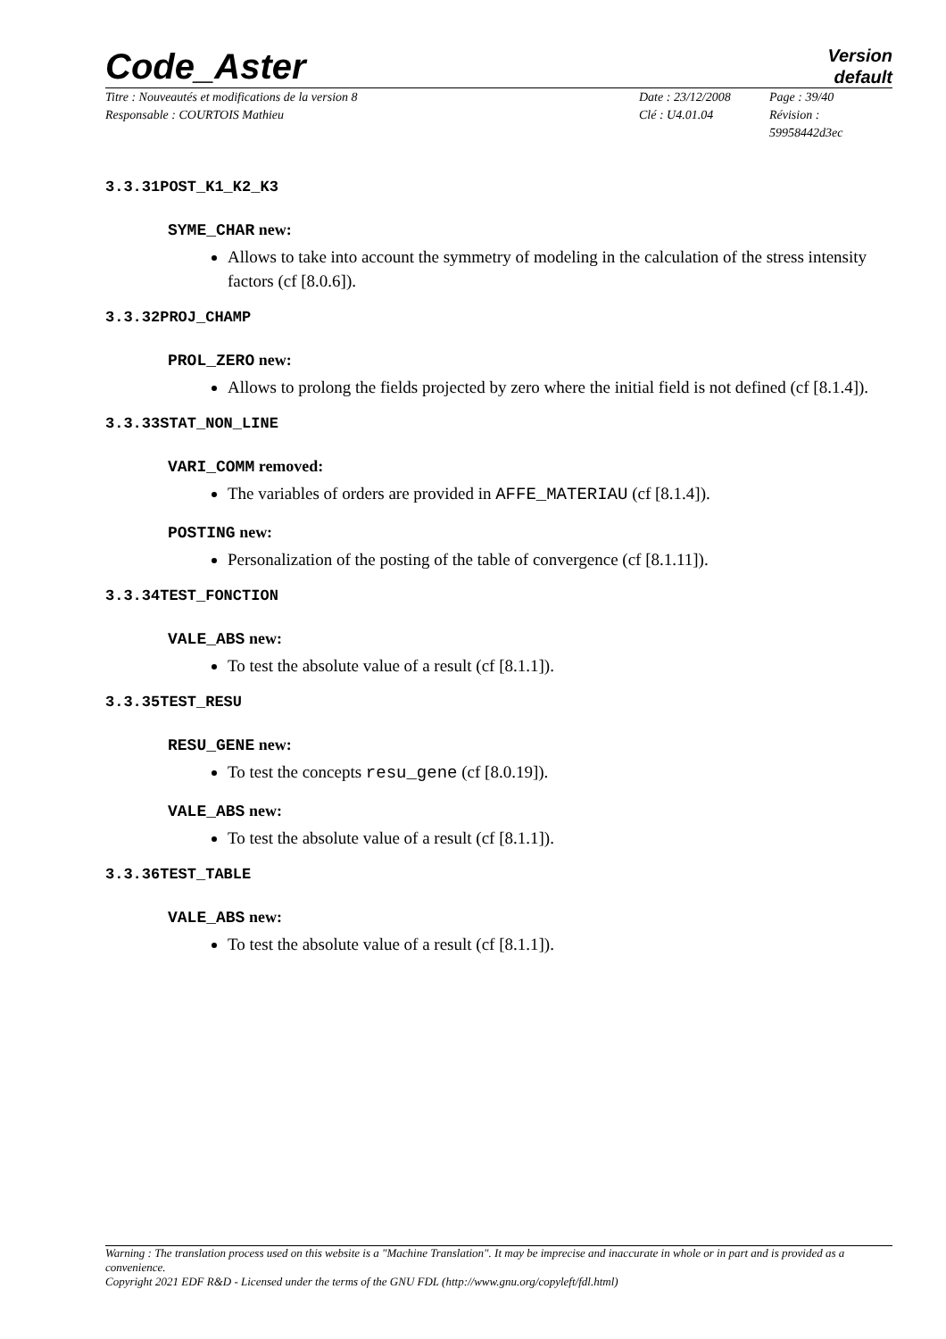Code_Aster
Version
default
Titre : Nouveautés et modifications de la version 8
Responsable : COURTOIS Mathieu
Date : 23/12/2008
Clé : U4.01.04
Page : 39/40
Révision :
59958442d3ec
3.3.31POST_K1_K2_K3
SYME_CHAR new:
Allows to take into account the symmetry of modeling in the calculation of the stress intensity factors (cf [8.0.6]).
3.3.32PROJ_CHAMP
PROL_ZERO new:
Allows to prolong the fields projected by zero where the initial field is not defined (cf [8.1.4]).
3.3.33STAT_NON_LINE
VARI_COMM removed:
The variables of orders are provided in AFFE_MATERIAU (cf [8.1.4]).
POSTING new:
Personalization of the posting of the table of convergence (cf [8.1.11]).
3.3.34TEST_FONCTION
VALE_ABS new:
To test the absolute value of a result (cf [8.1.1]).
3.3.35TEST_RESU
RESU_GENE new:
To test the concepts resu_gene (cf [8.0.19]).
VALE_ABS new:
To test the absolute value of a result (cf [8.1.1]).
3.3.36TEST_TABLE
VALE_ABS new:
To test the absolute value of a result (cf [8.1.1]).
Warning : The translation process used on this website is a "Machine Translation". It may be imprecise and inaccurate in whole or in part and is provided as a convenience.
Copyright 2021 EDF R&D - Licensed under the terms of the GNU FDL (http://www.gnu.org/copyleft/fdl.html)